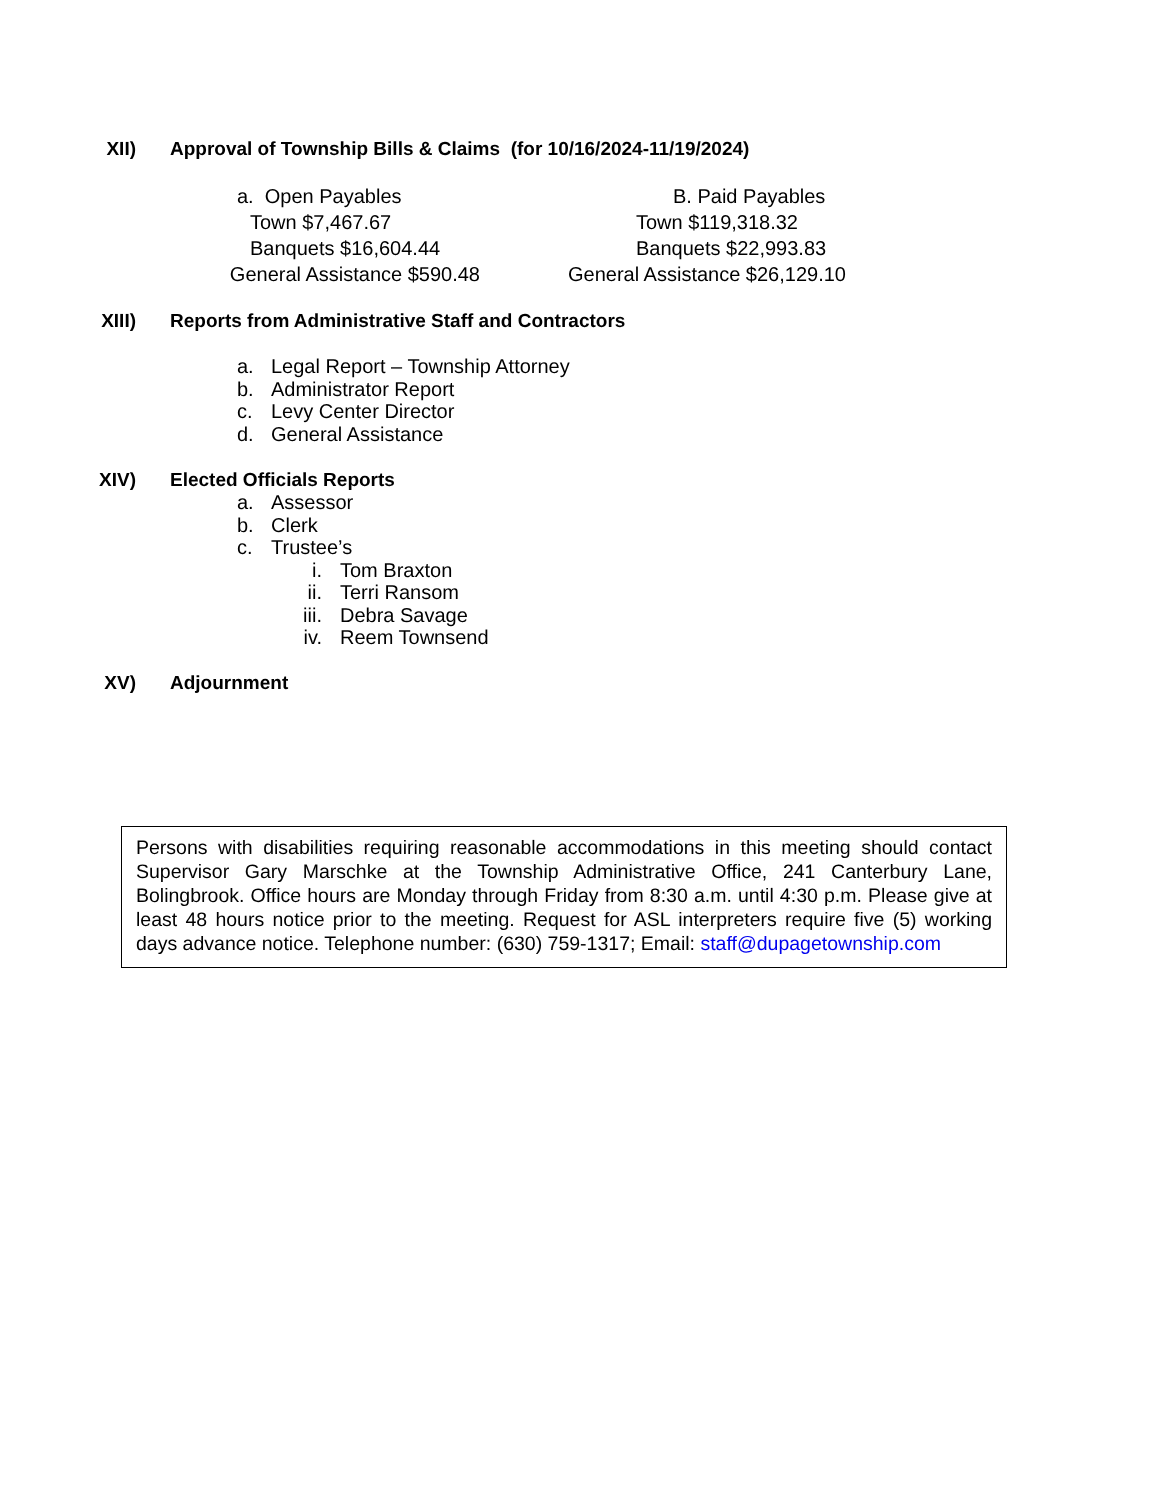XII) Approval of Township Bills & Claims (for 10/16/2024-11/19/2024)
a. Open Payables
Town $7,467.67
Banquets $16,604.44
General Assistance $590.48
B. Paid Payables
Town $119,318.32
Banquets $22,993.83
General Assistance $26,129.10
XIII) Reports from Administrative Staff and Contractors
a. Legal Report – Township Attorney
b. Administrator Report
c. Levy Center Director
d. General Assistance
XIV) Elected Officials Reports
a. Assessor
b. Clerk
c. Trustee’s
i. Tom Braxton
ii. Terri Ransom
iii. Debra Savage
iv. Reem Townsend
XV) Adjournment
Persons with disabilities requiring reasonable accommodations in this meeting should contact Supervisor Gary Marschke at the Township Administrative Office, 241 Canterbury Lane, Bolingbrook. Office hours are Monday through Friday from 8:30 a.m. until 4:30 p.m. Please give at least 48 hours notice prior to the meeting. Request for ASL interpreters require five (5) working days advance notice. Telephone number: (630) 759-1317; Email: staff@dupagetownship.com